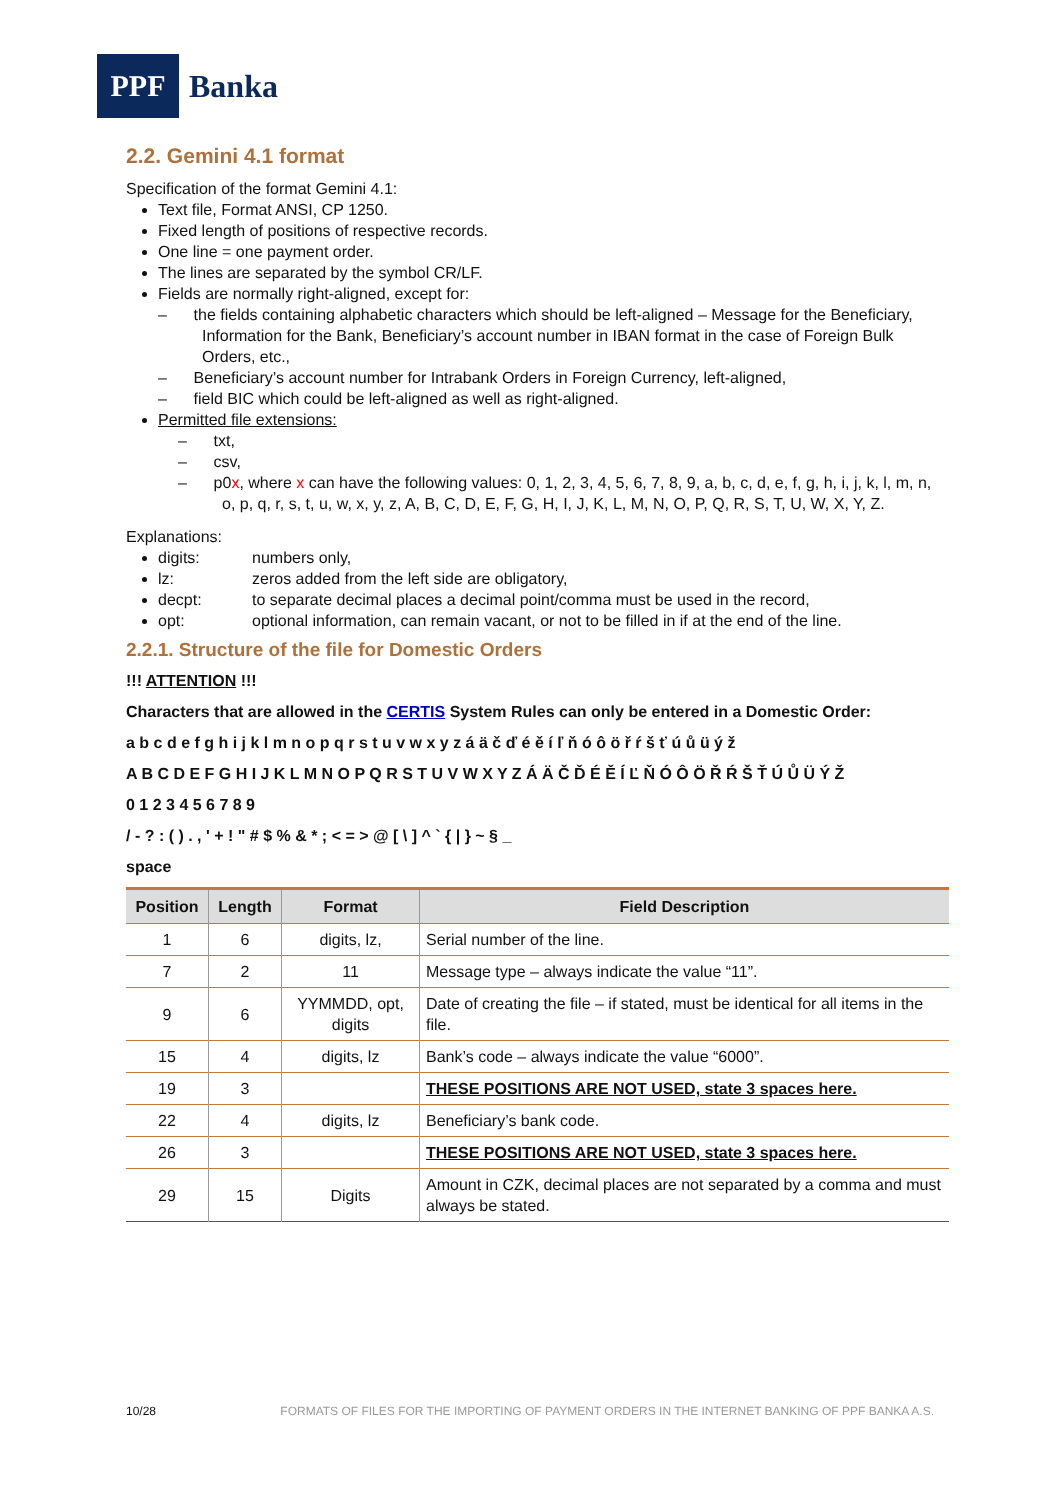PPF
Banka
2.2. Gemini 4.1 format
Specification of the format Gemini 4.1:
Text file, Format ANSI, CP 1250.
Fixed length of positions of respective records.
One line = one payment order.
The lines are separated by the symbol CR/LF.
Fields are normally right-aligned, except for:
– the fields containing alphabetic characters which should be left-aligned – Message for the Beneficiary, Information for the Bank, Beneficiary’s account number in IBAN format in the case of Foreign Bulk Orders, etc.,
– Beneficiary’s account number for Intrabank Orders in Foreign Currency, left-aligned,
– field BIC which could be left-aligned as well as right-aligned.
Permitted file extensions:
– txt,
– csv,
– p0x, where x can have the following values: 0, 1, 2, 3, 4, 5, 6, 7, 8, 9, a, b, c, d, e, f, g, h, i, j, k, l, m, n, o, p, q, r, s, t, u, w, x, y, z, A, B, C, D, E, F, G, H, I, J, K, L, M, N, O, P, Q, R, S, T, U, W, X, Y, Z.
Explanations:
digits: numbers only,
lz: zeros added from the left side are obligatory,
decpt: to separate decimal places a decimal point/comma must be used in the record,
opt: optional information, can remain vacant, or not to be filled in if at the end of the line.
2.2.1. Structure of the file for Domestic Orders
!!! ATTENTION !!!
Characters that are allowed in the CERTIS System Rules can only be entered in a Domestic Order:
a b c d e f g h i j k l m n o p q r s t u v w x y z á ä č ď é ě í ľ ň ó ô ö ř ŕ š ť ú ů ü ý ž
A B C D E F G H I J K L M N O P Q R S T U V W X Y Z Á Ä Č Ď É Ě Í Ľ Ň Ó Ô Ö Ř Ŕ Š Ť Ú Ů Ü Ý Ž
0 1 2 3 4 5 6 7 8 9
/ - ? : ( ) . , ' + ! " # $ % & * ; < = > @ [ \ ] ^ ` { | } ~ § _
space
| Position | Length | Format | Field Description |
| --- | --- | --- | --- |
| 1 | 6 | digits, lz, | Serial number of the line. |
| 7 | 2 | 11 | Message type – always indicate the value “11”. |
| 9 | 6 | YYMMDD, opt, digits | Date of creating the file – if stated, must be identical for all items in the file. |
| 15 | 4 | digits, lz | Bank’s code – always indicate the value “6000”. |
| 19 | 3 | | THESE POSITIONS ARE NOT USED, state 3 spaces here. |
| 22 | 4 | digits, lz | Beneficiary’s bank code. |
| 26 | 3 | | THESE POSITIONS ARE NOT USED, state 3 spaces here. |
| 29 | 15 | Digits | Amount in CZK, decimal places are not separated by a comma and must always be stated. |
10/28 FORMATS OF FILES FOR THE IMPORTING OF PAYMENT ORDERS IN THE INTERNET BANKING OF PPF BANKA A.S.